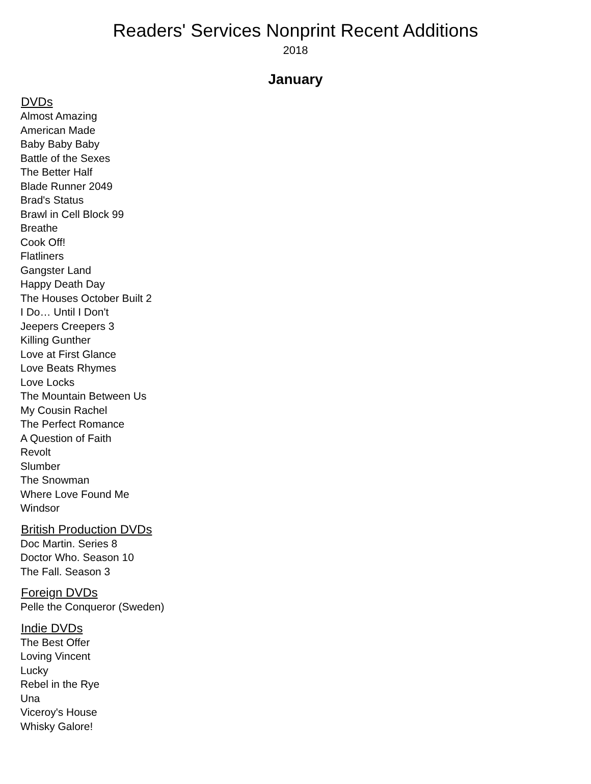Readers' Services Nonprint Recent Additions
2018
January
DVDs
Almost Amazing
American Made
Baby Baby Baby
Battle of the Sexes
The Better Half
Blade Runner 2049
Brad's Status
Brawl in Cell Block 99
Breathe
Cook Off!
Flatliners
Gangster Land
Happy Death Day
The Houses October Built 2
I Do… Until I Don't
Jeepers Creepers 3
Killing Gunther
Love at First Glance
Love Beats Rhymes
Love Locks
The Mountain Between Us
My Cousin Rachel
The Perfect Romance
A Question of Faith
Revolt
Slumber
The Snowman
Where Love Found Me
Windsor
British Production DVDs
Doc Martin. Series 8
Doctor Who. Season 10
The Fall. Season 3
Foreign DVDs
Pelle the Conqueror (Sweden)
Indie DVDs
The Best Offer
Loving Vincent
Lucky
Rebel in the Rye
Una
Viceroy's House
Whisky Galore!